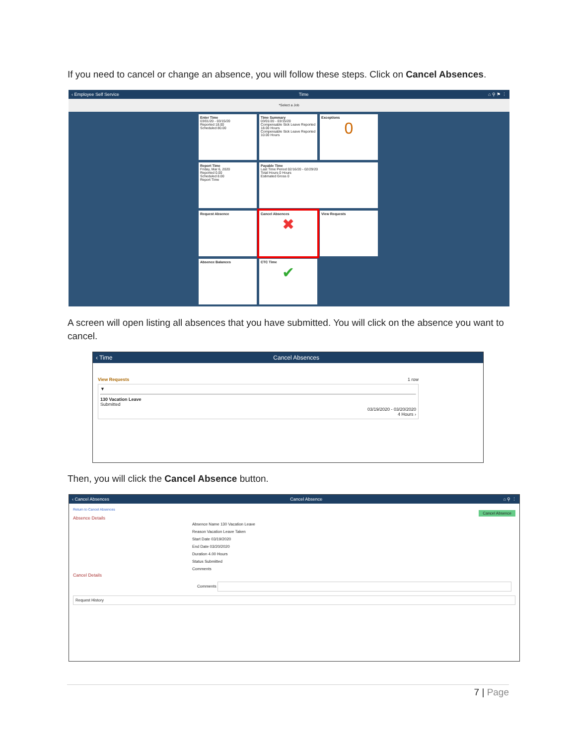If you need to cancel or change an absence, you will follow these steps. Click on Cancel Absences.
‹ Employee Self Service Time ⌂ ⚲ ⚑ ⋮
*Select a Job
Enter Time
03/01/20 - 03/15/20
Reported 18.00
Scheduled 80.00
Time Summary
03/01/20 - 03/15/20
Compensable Sick Leave Reported 18.00 Hours
Compensable Sick Leave Reported 10.00 Hours
Exceptions
0
Report Time
Friday, Mar 6, 2020
Reported 0.00
Scheduled 8.00
Report Time
Payable Time
Last Time Period 02/16/20 - 02/29/20
Total Hours 0 Hours
Estimated Gross 0
Request Absence
Cancel Absences
✖
View Requests
Absence Balances
CTC Time
✔
A screen will open listing all absences that you have submitted. You will click on the absence you want to cancel.
‹ Time Cancel Absences
View Requests 1 row
▼
130 Vacation Leave
Submitted
03/19/2020 - 03/20/2020
4 Hours ›
Then, you will click the Cancel Absence button.
‹ Cancel Absences Cancel Absence ⌂ ⚲ ⋮
Return to Cancel Absences
Cancel Absence
Absence Details
Absence Name 130 Vacation Leave
Reason Vacation Leave Taken
Start Date 03/19/2020
End Date 03/20/2020
Duration 4.00 Hours
Status Submitted
Comments
Cancel Details
Comments
Request History
7 | Page